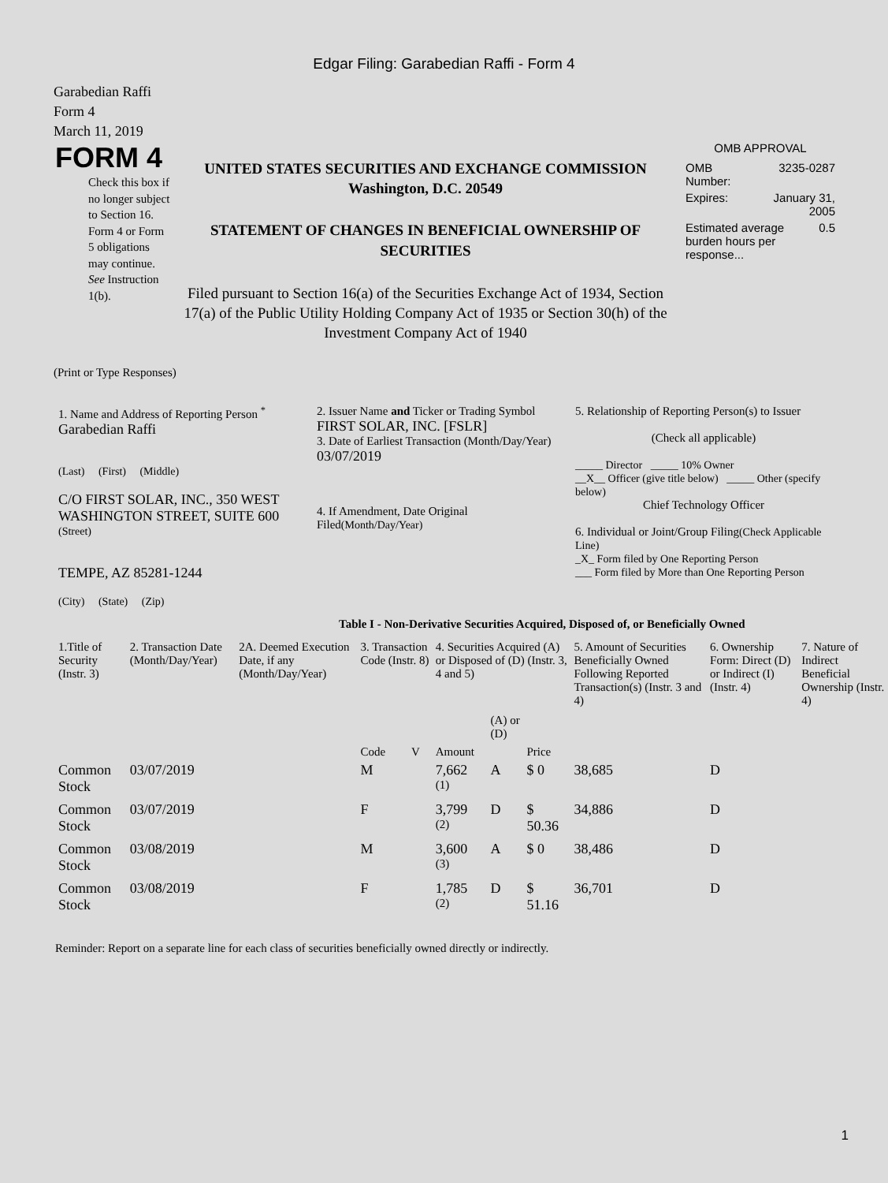Edgar Filing: Garabedian Raffi - Form 4
Garabedian Raffi
Form 4
March 11, 2019
FORM 4
Check this box if no longer subject to Section 16. Form 4 or Form 5 obligations may continue. See Instruction 1(b).
UNITED STATES SECURITIES AND EXCHANGE COMMISSION
Washington, D.C. 20549
STATEMENT OF CHANGES IN BENEFICIAL OWNERSHIP OF SECURITIES
Filed pursuant to Section 16(a) of the Securities Exchange Act of 1934, Section 17(a) of the Public Utility Holding Company Act of 1935 or Section 30(h) of the Investment Company Act of 1940
OMB APPROVAL
OMB
Number: 3235-0287
Expires: January 31,
2005
Estimated average burden hours per response... 0.5
(Print or Type Responses)
| 1. Name and Address of Reporting Person <sup>*</sup> Garabedian Raffi (Last) (First) (Middle) C/O FIRST SOLAR, INC., 350 WEST WASHINGTON STREET, SUITE 600 (Street) TEMPE, AZ 85281-1244 (City) (State) (Zip) | 2. Issuer Name and Ticker or Trading Symbol FIRST SOLAR, INC. [FSLR] 3. Date of Earliest Transaction (Month/Day/Year) 03/07/2019 4. If Amendment, Date Original Filed (Month/Day/Year) | 5. Relationship of Reporting Person(s) to Issuer (Check all applicable) _____ Director _____ 10% Owner __X__ Officer (give title below) _____ Other (specify below) Chief Technology Officer 6. Individual or Joint/Group Filing (Check Applicable Line) _X_ Form filed by One Reporting Person ___ Form filed by More than One Reporting Person |
Table I - Non-Derivative Securities Acquired, Disposed of, or Beneficially Owned
| 1.Title of Security (Instr. 3) | 2. Transaction Date (Month/Day/Year) | 2A. Deemed Execution Date, if any (Month/Day/Year) | 3. Transaction Code (Instr. 8) | | 4. Securities Acquired (A) or Disposed of (D) (Instr. 3, 4 and 5) | | | 5. Amount of Securities Beneficially Owned Following Reported Transaction(s) (Instr. 3 and 4) | 6. Ownership Form: Direct (D) or Indirect (I) (Instr. 4) | 7. Nature of Indirect Beneficial Ownership (Instr. 4) |
| --- | --- | --- | --- | --- | --- | --- | --- | --- | --- | --- |
| | | | Code | V | Amount | (A) or (D) | Price | | | |
| Common Stock | 03/07/2019 | | M | | 7,662 <sup>(1)</sup> | A | $ 0 | 38,685 | D | |
| Common Stock | 03/07/2019 | | F | | 3,799 <sup>(2)</sup> | D | $ 50.36 | 34,886 | D | |
| Common Stock | 03/08/2019 | | M | | 3,600 <sup>(3)</sup> | A | $ 0 | 38,486 | D | |
| Common Stock | 03/08/2019 | | F | | 1,785 <sup>(2)</sup> | D | $ 51.16 | 36,701 | D | |
Reminder: Report on a separate line for each class of securities beneficially owned directly or indirectly.
1